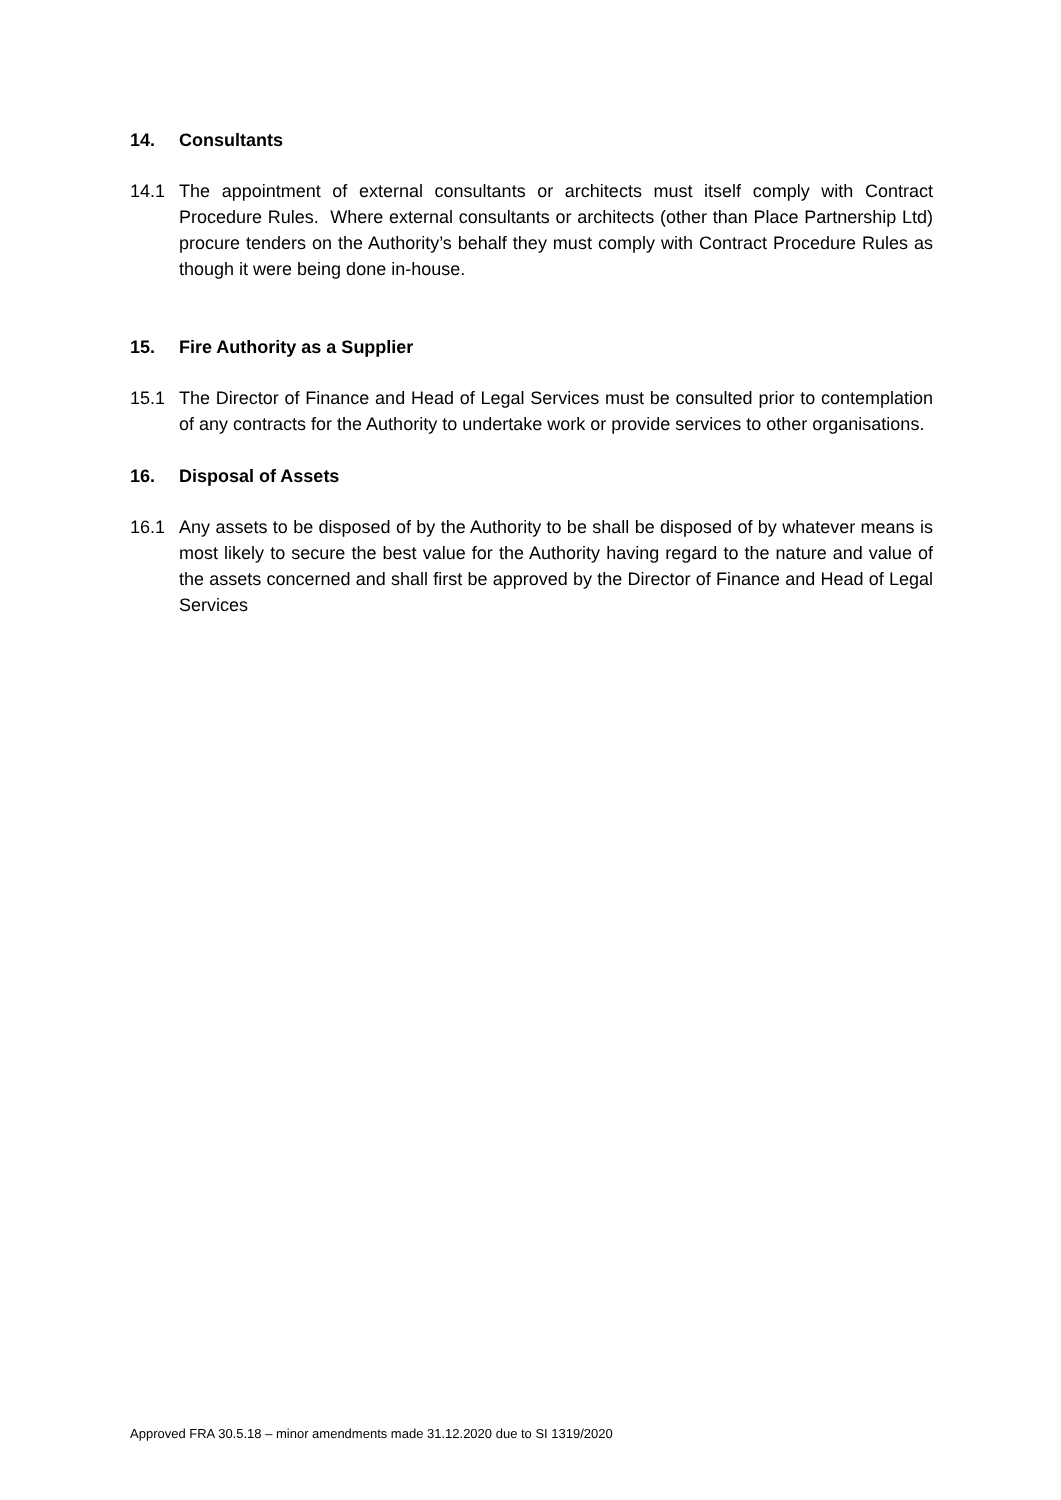14. Consultants
14.1 The appointment of external consultants or architects must itself comply with Contract Procedure Rules. Where external consultants or architects (other than Place Partnership Ltd) procure tenders on the Authority’s behalf they must comply with Contract Procedure Rules as though it were being done in-house.
15. Fire Authority as a Supplier
15.1 The Director of Finance and Head of Legal Services must be consulted prior to contemplation of any contracts for the Authority to undertake work or provide services to other organisations.
16. Disposal of Assets
16.1 Any assets to be disposed of by the Authority to be shall be disposed of by whatever means is most likely to secure the best value for the Authority having regard to the nature and value of the assets concerned and shall first be approved by the Director of Finance and Head of Legal Services
Approved FRA 30.5.18 – minor amendments made 31.12.2020 due to SI 1319/2020